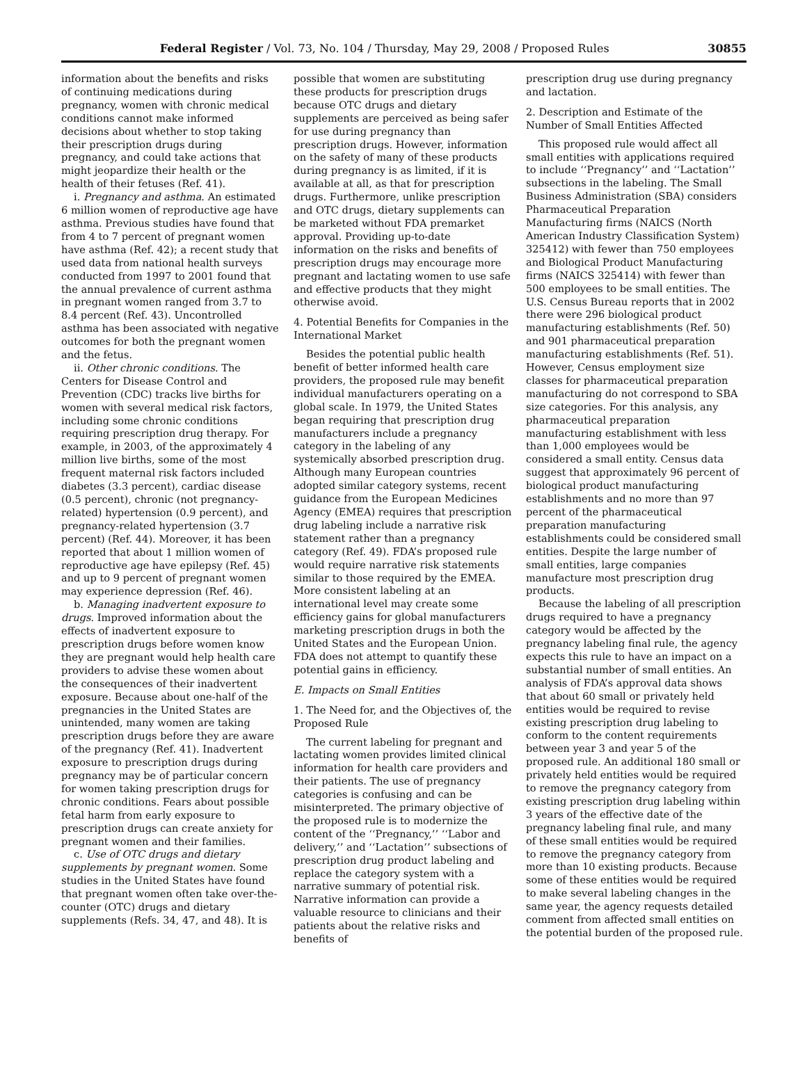Federal Register / Vol. 73, No. 104 / Thursday, May 29, 2008 / Proposed Rules 30855
information about the benefits and risks of continuing medications during pregnancy, women with chronic medical conditions cannot make informed decisions about whether to stop taking their prescription drugs during pregnancy, and could take actions that might jeopardize their health or the health of their fetuses (Ref. 41).
i. Pregnancy and asthma. An estimated 6 million women of reproductive age have asthma. Previous studies have found that from 4 to 7 percent of pregnant women have asthma (Ref. 42); a recent study that used data from national health surveys conducted from 1997 to 2001 found that the annual prevalence of current asthma in pregnant women ranged from 3.7 to 8.4 percent (Ref. 43). Uncontrolled asthma has been associated with negative outcomes for both the pregnant women and the fetus.
ii. Other chronic conditions. The Centers for Disease Control and Prevention (CDC) tracks live births for women with several medical risk factors, including some chronic conditions requiring prescription drug therapy. For example, in 2003, of the approximately 4 million live births, some of the most frequent maternal risk factors included diabetes (3.3 percent), cardiac disease (0.5 percent), chronic (not pregnancy-related) hypertension (0.9 percent), and pregnancy-related hypertension (3.7 percent) (Ref. 44). Moreover, it has been reported that about 1 million women of reproductive age have epilepsy (Ref. 45) and up to 9 percent of pregnant women may experience depression (Ref. 46).
b. Managing inadvertent exposure to drugs. Improved information about the effects of inadvertent exposure to prescription drugs before women know they are pregnant would help health care providers to advise these women about the consequences of their inadvertent exposure. Because about one-half of the pregnancies in the United States are unintended, many women are taking prescription drugs before they are aware of the pregnancy (Ref. 41). Inadvertent exposure to prescription drugs during pregnancy may be of particular concern for women taking prescription drugs for chronic conditions. Fears about possible fetal harm from early exposure to prescription drugs can create anxiety for pregnant women and their families.
c. Use of OTC drugs and dietary supplements by pregnant women. Some studies in the United States have found that pregnant women often take over-the-counter (OTC) drugs and dietary supplements (Refs. 34, 47, and 48). It is
possible that women are substituting these products for prescription drugs because OTC drugs and dietary supplements are perceived as being safer for use during pregnancy than prescription drugs. However, information on the safety of many of these products during pregnancy is as limited, if it is available at all, as that for prescription drugs. Furthermore, unlike prescription and OTC drugs, dietary supplements can be marketed without FDA premarket approval. Providing up-to-date information on the risks and benefits of prescription drugs may encourage more pregnant and lactating women to use safe and effective products that they might otherwise avoid.
4. Potential Benefits for Companies in the International Market
Besides the potential public health benefit of better informed health care providers, the proposed rule may benefit individual manufacturers operating on a global scale. In 1979, the United States began requiring that prescription drug manufacturers include a pregnancy category in the labeling of any systemically absorbed prescription drug. Although many European countries adopted similar category systems, recent guidance from the European Medicines Agency (EMEA) requires that prescription drug labeling include a narrative risk statement rather than a pregnancy category (Ref. 49). FDA’s proposed rule would require narrative risk statements similar to those required by the EMEA. More consistent labeling at an international level may create some efficiency gains for global manufacturers marketing prescription drugs in both the United States and the European Union. FDA does not attempt to quantify these potential gains in efficiency.
E. Impacts on Small Entities
1. The Need for, and the Objectives of, the Proposed Rule
The current labeling for pregnant and lactating women provides limited clinical information for health care providers and their patients. The use of pregnancy categories is confusing and can be misinterpreted. The primary objective of the proposed rule is to modernize the content of the ‘‘Pregnancy,’’ ‘‘Labor and delivery,’’ and ‘‘Lactation’’ subsections of prescription drug product labeling and replace the category system with a narrative summary of potential risk. Narrative information can provide a valuable resource to clinicians and their patients about the relative risks and benefits of
prescription drug use during pregnancy and lactation.
2. Description and Estimate of the Number of Small Entities Affected
This proposed rule would affect all small entities with applications required to include ‘‘Pregnancy’’ and ‘‘Lactation’’ subsections in the labeling. The Small Business Administration (SBA) considers Pharmaceutical Preparation Manufacturing firms (NAICS (North American Industry Classification System) 325412) with fewer than 750 employees and Biological Product Manufacturing firms (NAICS 325414) with fewer than 500 employees to be small entities. The U.S. Census Bureau reports that in 2002 there were 296 biological product manufacturing establishments (Ref. 50) and 901 pharmaceutical preparation manufacturing establishments (Ref. 51). However, Census employment size classes for pharmaceutical preparation manufacturing do not correspond to SBA size categories. For this analysis, any pharmaceutical preparation manufacturing establishment with less than 1,000 employees would be considered a small entity. Census data suggest that approximately 96 percent of biological product manufacturing establishments and no more than 97 percent of the pharmaceutical preparation manufacturing establishments could be considered small entities. Despite the large number of small entities, large companies manufacture most prescription drug products.
Because the labeling of all prescription drugs required to have a pregnancy category would be affected by the pregnancy labeling final rule, the agency expects this rule to have an impact on a substantial number of small entities. An analysis of FDA’s approval data shows that about 60 small or privately held entities would be required to revise existing prescription drug labeling to conform to the content requirements between year 3 and year 5 of the proposed rule. An additional 180 small or privately held entities would be required to remove the pregnancy category from existing prescription drug labeling within 3 years of the effective date of the pregnancy labeling final rule, and many of these small entities would be required to remove the pregnancy category from more than 10 existing products. Because some of these entities would be required to make several labeling changes in the same year, the agency requests detailed comment from affected small entities on the potential burden of the proposed rule.